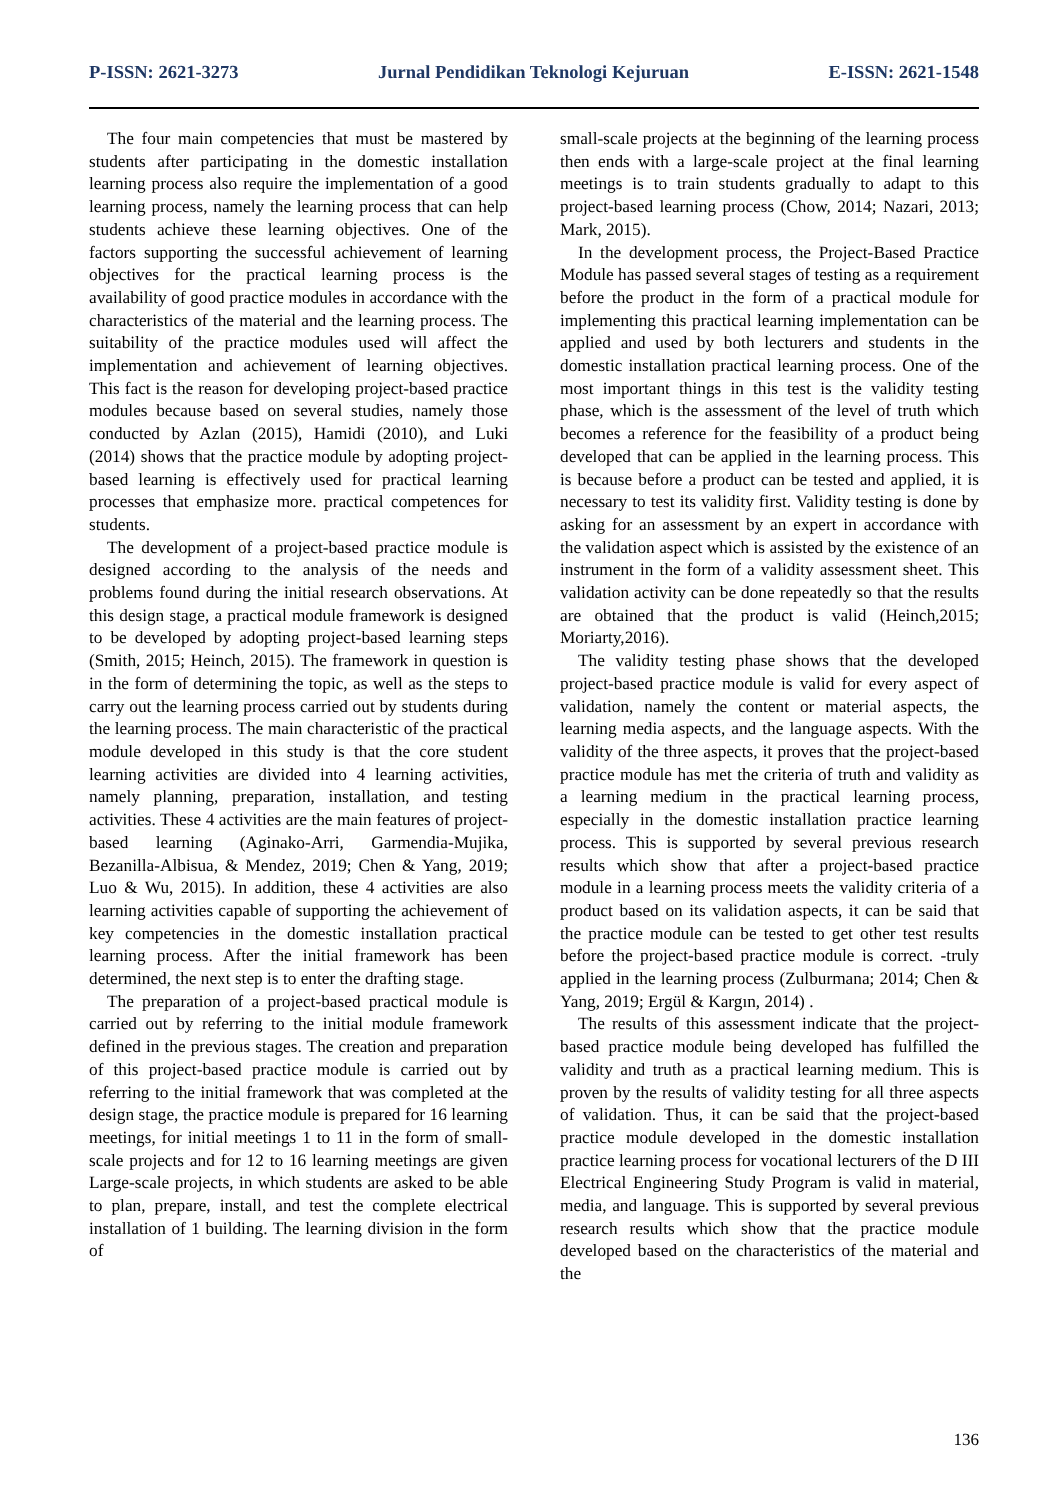P-ISSN: 2621-3273 Jurnal Pendidikan Teknologi Kejuruan E-ISSN: 2621-1548
The four main competencies that must be mastered by students after participating in the domestic installation learning process also require the implementation of a good learning process, namely the learning process that can help students achieve these learning objectives. One of the factors supporting the successful achievement of learning objectives for the practical learning process is the availability of good practice modules in accordance with the characteristics of the material and the learning process. The suitability of the practice modules used will affect the implementation and achievement of learning objectives. This fact is the reason for developing project-based practice modules because based on several studies, namely those conducted by Azlan (2015), Hamidi (2010), and Luki (2014) shows that the practice module by adopting project-based learning is effectively used for practical learning processes that emphasize more. practical competences for students.
The development of a project-based practice module is designed according to the analysis of the needs and problems found during the initial research observations. At this design stage, a practical module framework is designed to be developed by adopting project-based learning steps (Smith, 2015; Heinch, 2015). The framework in question is in the form of determining the topic, as well as the steps to carry out the learning process carried out by students during the learning process. The main characteristic of the practical module developed in this study is that the core student learning activities are divided into 4 learning activities, namely planning, preparation, installation, and testing activities. These 4 activities are the main features of project-based learning (Aginako-Arri, Garmendia-Mujika, Bezanilla-Albisua, & Mendez, 2019; Chen & Yang, 2019; Luo & Wu, 2015). In addition, these 4 activities are also learning activities capable of supporting the achievement of key competencies in the domestic installation practical learning process. After the initial framework has been determined, the next step is to enter the drafting stage.
The preparation of a project-based practical module is carried out by referring to the initial module framework defined in the previous stages. The creation and preparation of this project-based practice module is carried out by referring to the initial framework that was completed at the design stage, the practice module is prepared for 16 learning meetings, for initial meetings 1 to 11 in the form of small-scale projects and for 12 to 16 learning meetings are given Large-scale projects, in which students are asked to be able to plan, prepare, install, and test the complete electrical installation of 1 building. The learning division in the form of
small-scale projects at the beginning of the learning process then ends with a large-scale project at the final learning meetings is to train students gradually to adapt to this project-based learning process (Chow, 2014; Nazari, 2013; Mark, 2015).
In the development process, the Project-Based Practice Module has passed several stages of testing as a requirement before the product in the form of a practical module for implementing this practical learning implementation can be applied and used by both lecturers and students in the domestic installation practical learning process. One of the most important things in this test is the validity testing phase, which is the assessment of the level of truth which becomes a reference for the feasibility of a product being developed that can be applied in the learning process. This is because before a product can be tested and applied, it is necessary to test its validity first. Validity testing is done by asking for an assessment by an expert in accordance with the validation aspect which is assisted by the existence of an instrument in the form of a validity assessment sheet. This validation activity can be done repeatedly so that the results are obtained that the product is valid (Heinch,2015; Moriarty,2016).
The validity testing phase shows that the developed project-based practice module is valid for every aspect of validation, namely the content or material aspects, the learning media aspects, and the language aspects. With the validity of the three aspects, it proves that the project-based practice module has met the criteria of truth and validity as a learning medium in the practical learning process, especially in the domestic installation practice learning process. This is supported by several previous research results which show that after a project-based practice module in a learning process meets the validity criteria of a product based on its validation aspects, it can be said that the practice module can be tested to get other test results before the project-based practice module is correct. -truly applied in the learning process (Zulburmana; 2014; Chen & Yang, 2019; Ergül & Kargın, 2014) .
The results of this assessment indicate that the project-based practice module being developed has fulfilled the validity and truth as a practical learning medium. This is proven by the results of validity testing for all three aspects of validation. Thus, it can be said that the project-based practice module developed in the domestic installation practice learning process for vocational lecturers of the D III Electrical Engineering Study Program is valid in material, media, and language. This is supported by several previous research results which show that the practice module developed based on the characteristics of the material and the
136